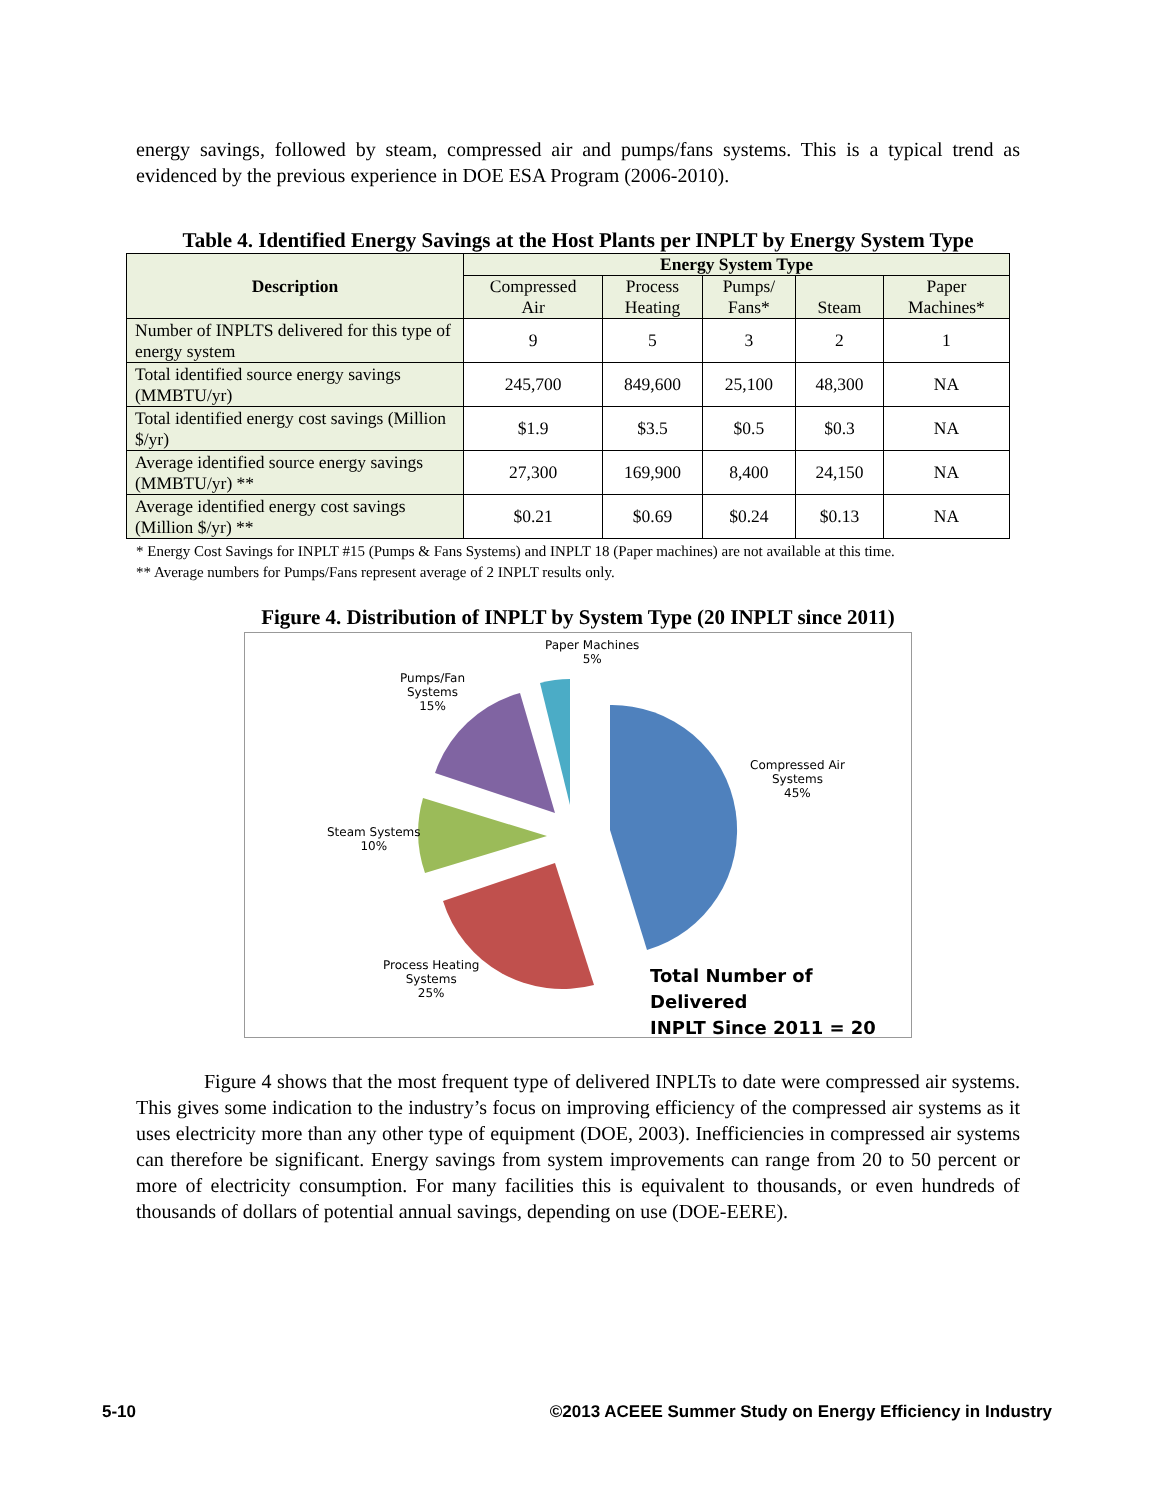energy savings, followed by steam, compressed air and pumps/fans systems. This is a typical trend as evidenced by the previous experience in DOE ESA Program (2006-2010).
Table 4. Identified Energy Savings at the Host Plants per INPLT by Energy System Type
| Description | Energy System Type | | | | |
| --- | --- | --- | --- | --- | --- |
| | Compressed Air | Process Heating | Pumps/ Fans* | Steam | Paper Machines* |
| Number of INPLTS delivered for this type of energy system | 9 | 5 | 3 | 2 | 1 |
| Total identified source energy savings (MMBTU/yr) | 245,700 | 849,600 | 25,100 | 48,300 | NA |
| Total identified energy cost savings (Million $/yr) | $1.9 | $3.5 | $0.5 | $0.3 | NA |
| Average identified source energy savings (MMBTU/yr) ** | 27,300 | 169,900 | 8,400 | 24,150 | NA |
| Average identified energy cost savings (Million $/yr) ** | $0.21 | $0.69 | $0.24 | $0.13 | NA |
* Energy Cost Savings for INPLT #15 (Pumps & Fans Systems) and INPLT 18 (Paper machines) are not available at this time.
** Average numbers for Pumps/Fans represent average of 2 INPLT results only.
Figure 4. Distribution of INPLT by System Type (20 INPLT since 2011)
Paper Machines
5%
Pumps/Fan
Systems
15%
Compressed Air
Systems
45%
Steam Systems
10%
Process Heating
Systems
25%
Total Number of Delivered
INPLT Since 2011 = 20
Figure 4 shows that the most frequent type of delivered INPLTs to date were compressed air systems. This gives some indication to the industry’s focus on improving efficiency of the compressed air systems as it uses electricity more than any other type of equipment (DOE, 2003). Inefficiencies in compressed air systems can therefore be significant. Energy savings from system improvements can range from 20 to 50 percent or more of electricity consumption. For many facilities this is equivalent to thousands, or even hundreds of thousands of dollars of potential annual savings, depending on use (DOE-EERE).
5-10 ©2013 ACEEE Summer Study on Energy Efficiency in Industry